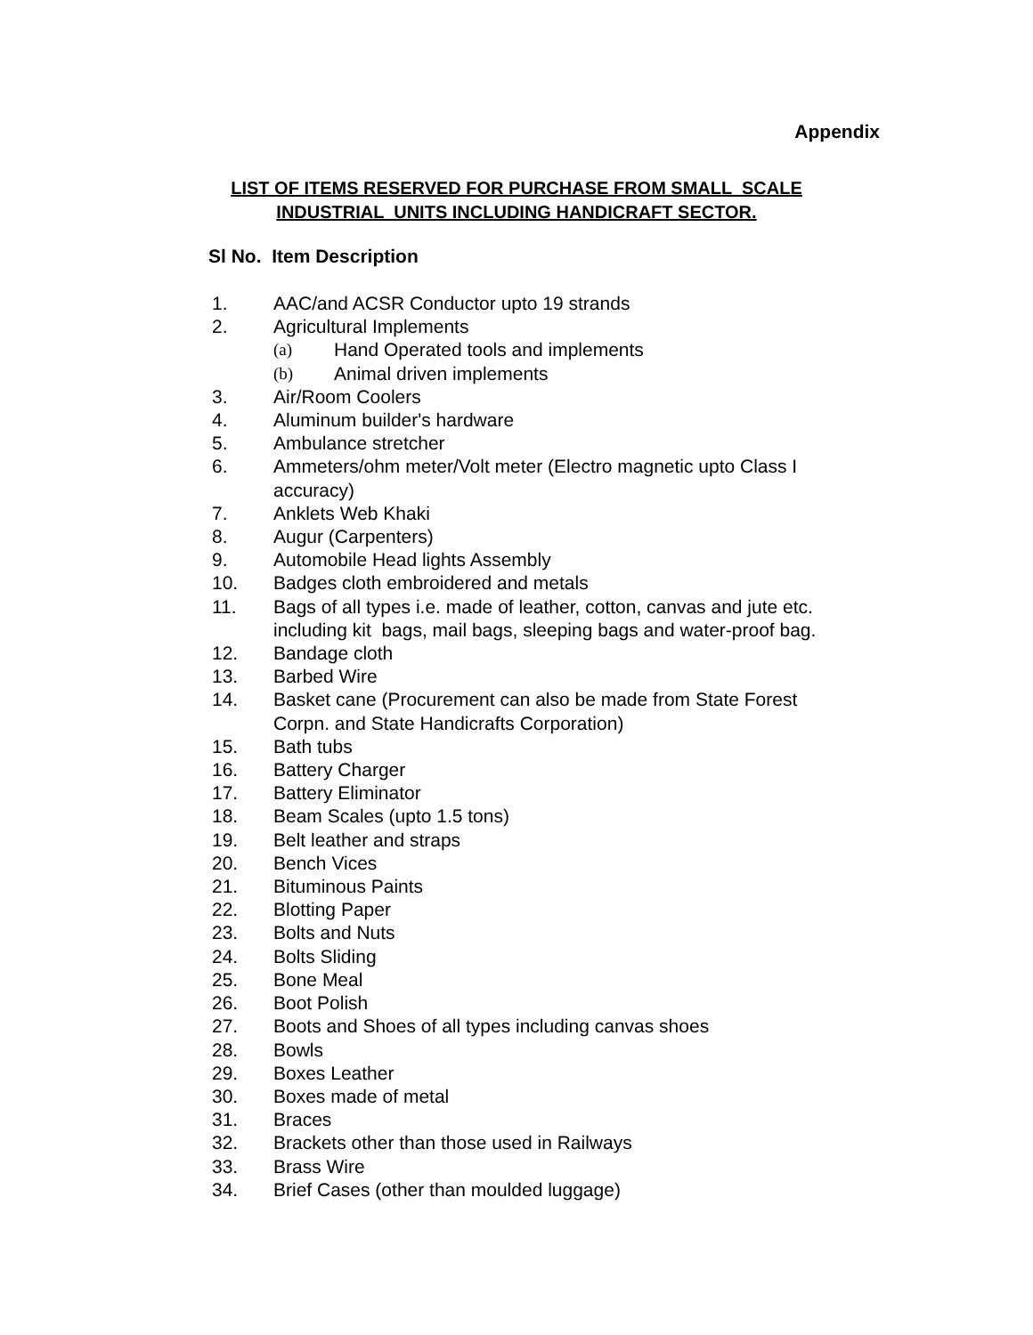Appendix
LIST OF ITEMS RESERVED FOR PURCHASE FROM SMALL SCALE
INDUSTRIAL UNITS INCLUDING HANDICRAFT SECTOR.
Sl No. Item Description
1. AAC/and ACSR Conductor upto 19 strands
2. Agricultural Implements
(a) Hand Operated tools and implements
(b) Animal driven implements
3. Air/Room Coolers
4. Aluminum builder's hardware
5. Ambulance stretcher
6. Ammeters/ohm meter/Volt meter (Electro magnetic upto Class I
accuracy)
7. Anklets Web Khaki
8. Augur (Carpenters)
9. Automobile Head lights Assembly
10. Badges cloth embroidered and metals
11. Bags of all types i.e. made of leather, cotton, canvas and jute etc.
including kit bags, mail bags, sleeping bags and water-proof bag.
12. Bandage cloth
13. Barbed Wire
14. Basket cane (Procurement can also be made from State Forest
Corpn. and State Handicrafts Corporation)
15. Bath tubs
16. Battery Charger
17. Battery Eliminator
18. Beam Scales (upto 1.5 tons)
19. Belt leather and straps
20. Bench Vices
21. Bituminous Paints
22. Blotting Paper
23. Bolts and Nuts
24. Bolts Sliding
25. Bone Meal
26. Boot Polish
27. Boots and Shoes of all types including canvas shoes
28. Bowls
29. Boxes Leather
30. Boxes made of metal
31. Braces
32. Brackets other than those used in Railways
33. Brass Wire
34. Brief Cases (other than moulded luggage)